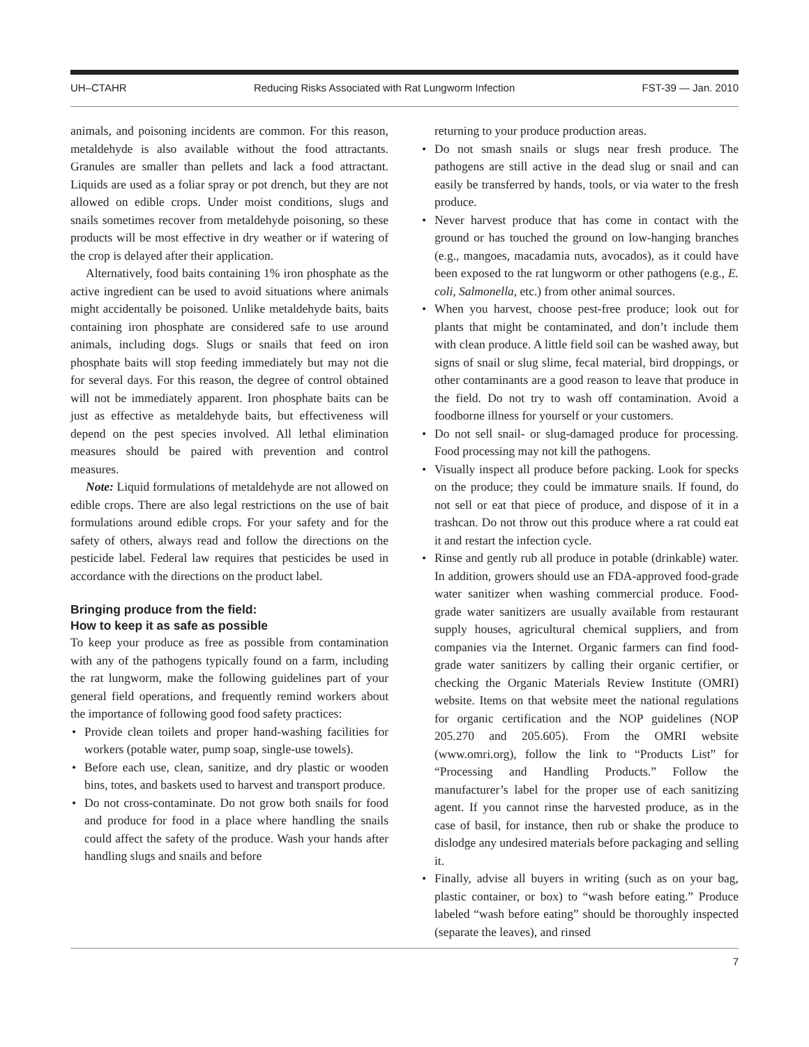UH–CTAHR Reducing Risks Associated with Rat Lungworm Infection FST-39 — Jan. 2010
animals, and poisoning incidents are common. For this reason, metaldehyde is also available without the food attractants. Granules are smaller than pellets and lack a food attractant. Liquids are used as a foliar spray or pot drench, but they are not allowed on edible crops. Under moist conditions, slugs and snails sometimes recover from metaldehyde poisoning, so these products will be most effective in dry weather or if watering of the crop is delayed after their application.
Alternatively, food baits containing 1% iron phosphate as the active ingredient can be used to avoid situations where animals might accidentally be poisoned. Unlike metaldehyde baits, baits containing iron phosphate are considered safe to use around animals, including dogs. Slugs or snails that feed on iron phosphate baits will stop feeding immediately but may not die for several days. For this reason, the degree of control obtained will not be immediately apparent. Iron phosphate baits can be just as effective as metaldehyde baits, but effectiveness will depend on the pest species involved. All lethal elimination measures should be paired with prevention and control measures.
Note: Liquid formulations of metaldehyde are not allowed on edible crops. There are also legal restrictions on the use of bait formulations around edible crops. For your safety and for the safety of others, always read and follow the directions on the pesticide label. Federal law requires that pesticides be used in accordance with the directions on the product label.
Bringing produce from the field:
How to keep it as safe as possible
To keep your produce as free as possible from contamination with any of the pathogens typically found on a farm, including the rat lungworm, make the following guidelines part of your general field operations, and frequently remind workers about the importance of following good food safety practices:
• Provide clean toilets and proper hand-washing facilities for workers (potable water, pump soap, single-use towels).
• Before each use, clean, sanitize, and dry plastic or wooden bins, totes, and baskets used to harvest and transport produce.
• Do not cross-contaminate. Do not grow both snails for food and produce for food in a place where handling the snails could affect the safety of the produce. Wash your hands after handling slugs and snails and before
returning to your produce production areas.
• Do not smash snails or slugs near fresh produce. The pathogens are still active in the dead slug or snail and can easily be transferred by hands, tools, or via water to the fresh produce.
• Never harvest produce that has come in contact with the ground or has touched the ground on low-hanging branches (e.g., mangoes, macadamia nuts, avocados), as it could have been exposed to the rat lungworm or other pathogens (e.g., E. coli, Salmonella, etc.) from other animal sources.
• When you harvest, choose pest-free produce; look out for plants that might be contaminated, and don’t include them with clean produce. A little field soil can be washed away, but signs of snail or slug slime, fecal material, bird droppings, or other contaminants are a good reason to leave that produce in the field. Do not try to wash off contamination. Avoid a foodborne illness for yourself or your customers.
• Do not sell snail- or slug-damaged produce for processing. Food processing may not kill the pathogens.
• Visually inspect all produce before packing. Look for specks on the produce; they could be immature snails. If found, do not sell or eat that piece of produce, and dispose of it in a trashcan. Do not throw out this produce where a rat could eat it and restart the infection cycle.
• Rinse and gently rub all produce in potable (drinkable) water. In addition, growers should use an FDA-approved food-grade water sanitizer when washing commercial produce. Food-grade water sanitizers are usually available from restaurant supply houses, agricultural chemical suppliers, and from companies via the Internet. Organic farmers can find food-grade water sanitizers by calling their organic certifier, or checking the Organic Materials Review Institute (OMRI) website. Items on that website meet the national regulations for organic certification and the NOP guidelines (NOP 205.270 and 205.605). From the OMRI website (www.omri.org), follow the link to “Products List” for “Processing and Handling Products.” Follow the manufacturer’s label for the proper use of each sanitizing agent. If you cannot rinse the harvested produce, as in the case of basil, for instance, then rub or shake the produce to dislodge any undesired materials before packaging and selling it.
• Finally, advise all buyers in writing (such as on your bag, plastic container, or box) to “wash before eating.” Produce labeled “wash before eating” should be thoroughly inspected (separate the leaves), and rinsed
7